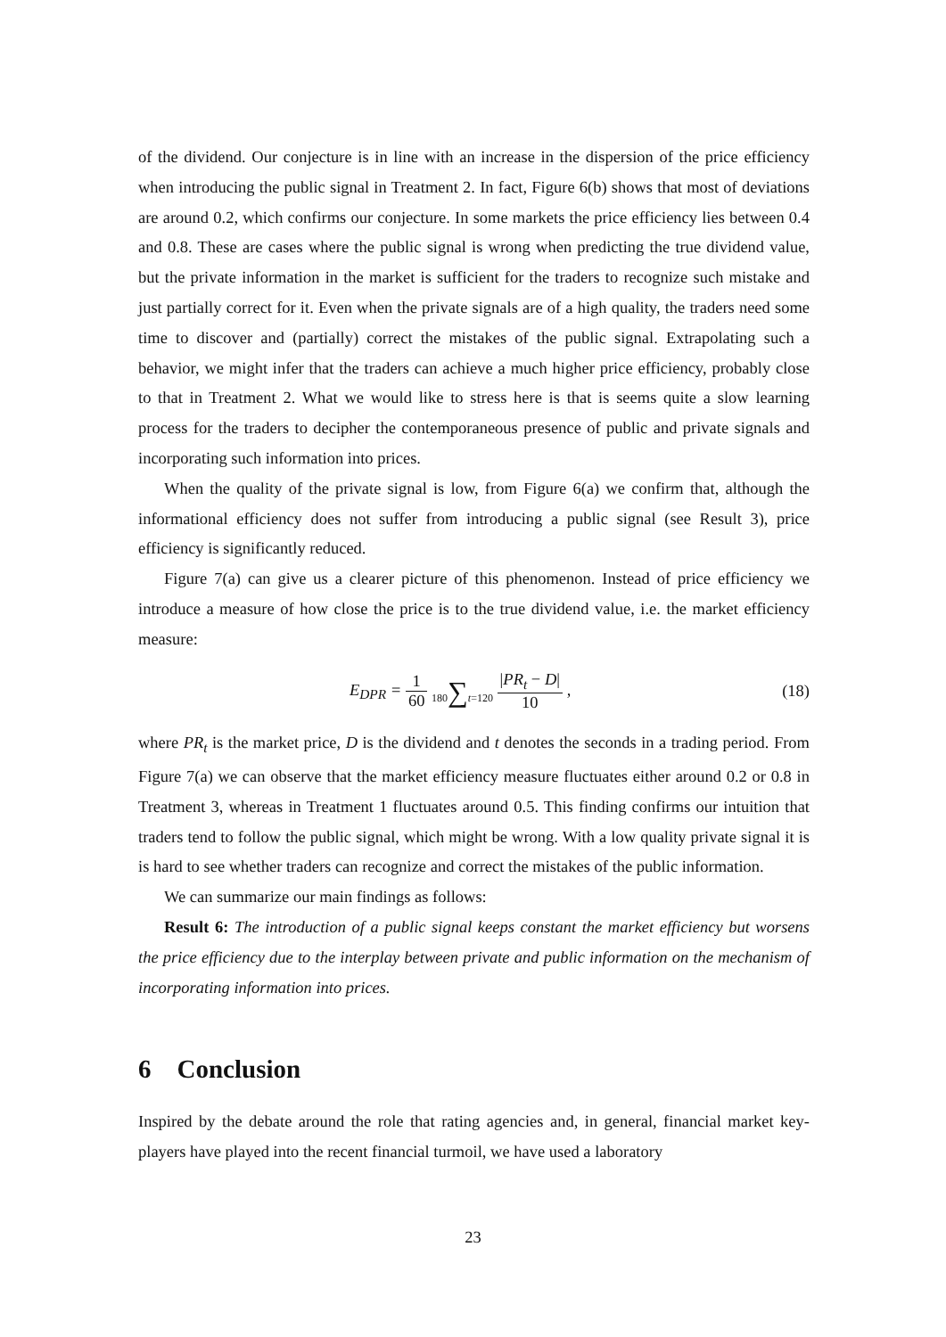of the dividend. Our conjecture is in line with an increase in the dispersion of the price efficiency when introducing the public signal in Treatment 2. In fact, Figure 6(b) shows that most of deviations are around 0.2, which confirms our conjecture. In some markets the price efficiency lies between 0.4 and 0.8. These are cases where the public signal is wrong when predicting the true dividend value, but the private information in the market is sufficient for the traders to recognize such mistake and just partially correct for it. Even when the private signals are of a high quality, the traders need some time to discover and (partially) correct the mistakes of the public signal. Extrapolating such a behavior, we might infer that the traders can achieve a much higher price efficiency, probably close to that in Treatment 2. What we would like to stress here is that is seems quite a slow learning process for the traders to decipher the contemporaneous presence of public and private signals and incorporating such information into prices.
When the quality of the private signal is low, from Figure 6(a) we confirm that, although the informational efficiency does not suffer from introducing a public signal (see Result 3), price efficiency is significantly reduced.
Figure 7(a) can give us a clearer picture of this phenomenon. Instead of price efficiency we introduce a measure of how close the price is to the true dividend value, i.e. the market efficiency measure:
E<sub>DPR</sub> = 1 60 180∑t=120 |PR<sub>t</sub> − D| 10 ,
(18)
where PR<sub>t</sub> is the market price, D is the dividend and t denotes the seconds in a trading period. From Figure 7(a) we can observe that the market efficiency measure fluctuates either around 0.2 or 0.8 in Treatment 3, whereas in Treatment 1 fluctuates around 0.5. This finding confirms our intuition that traders tend to follow the public signal, which might be wrong. With a low quality private signal it is is hard to see whether traders can recognize and correct the mistakes of the public information.
We can summarize our main findings as follows:
Result 6: The introduction of a public signal keeps constant the market efficiency but worsens the price efficiency due to the interplay between private and public information on the mechanism of incorporating information into prices.
6 Conclusion
Inspired by the debate around the role that rating agencies and, in general, financial market key-players have played into the recent financial turmoil, we have used a laboratory
23